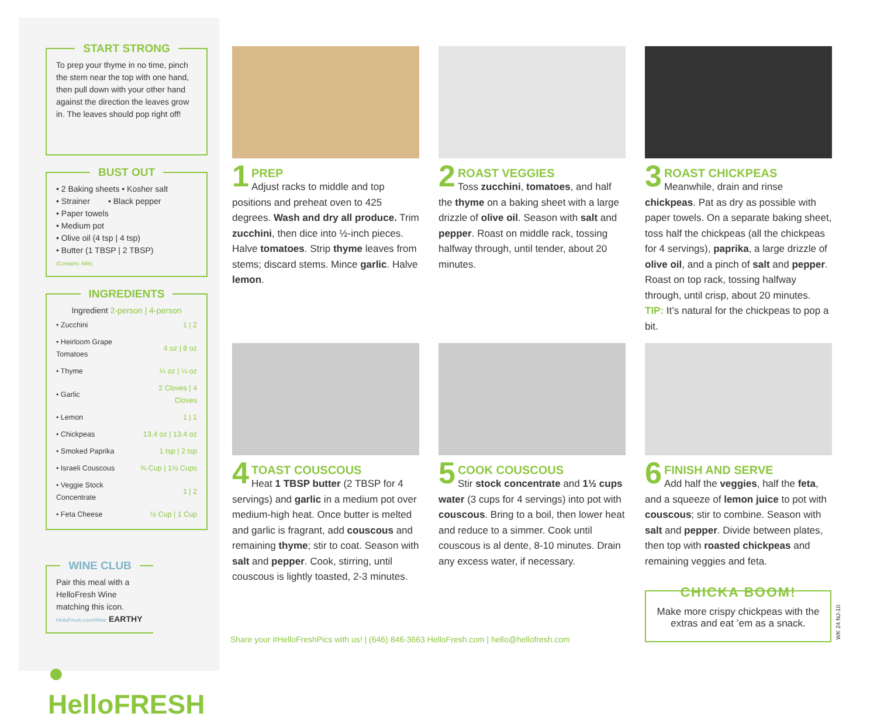START STRONG
To prep your thyme in no time, pinch the stem near the top with one hand, then pull down with your other hand against the direction the leaves grow in. The leaves should pop right off!
BUST OUT
• 2 Baking sheets • Kosher salt
• Strainer • Black pepper
• Paper towels
• Medium pot
• Olive oil (4 tsp | 4 tsp)
• Butter (1 TBSP | 2 TBSP)
(Contains: Milk)
INGREDIENTS
Ingredient 2-person | 4-person
| • Zucchini | 1 / 2 |
| • Heirloom Grape Tomatoes | 4 oz / 8 oz |
| • Thyme | ¼ oz / ¼ oz |
| • Garlic | 2 Cloves / 4 Cloves |
| • Lemon | 1 / 1 |
| • Chickpeas | 13.4 oz / 13.4 oz |
| • Smoked Paprika | 1 tsp / 2 tsp |
| • Israeli Couscous | ¾ Cup / 1½ Cups |
| • Veggie Stock Concentrate | 1 / 2 |
| • Feta Cheese | ½ Cup / 1 Cup |
WINE CLUB
Pair this meal with a HelloFresh Wine matching this icon.
HelloFresh.com/Wine EARTHY
● HelloFRESH
1
PREP
Adjust racks to middle and top positions and preheat oven to 425 degrees. Wash and dry all produce. Trim zucchini, then dice into ½-inch pieces. Halve tomatoes. Strip thyme leaves from stems; discard stems. Mince garlic. Halve lemon.
2
ROAST VEGGIES
Toss zucchini, tomatoes, and half the thyme on a baking sheet with a large drizzle of olive oil. Season with salt and pepper. Roast on middle rack, tossing halfway through, until tender, about 20 minutes.
3
ROAST CHICKPEAS
Meanwhile, drain and rinse chickpeas. Pat as dry as possible with paper towels. On a separate baking sheet, toss half the chickpeas (all the chickpeas for 4 servings), paprika, a large drizzle of olive oil, and a pinch of salt and pepper. Roast on top rack, tossing halfway through, until crisp, about 20 minutes. TIP: It’s natural for the chickpeas to pop a bit.
4
TOAST COUSCOUS
Heat 1 TBSP butter (2 TBSP for 4 servings) and garlic in a medium pot over medium-high heat. Once butter is melted and garlic is fragrant, add couscous and remaining thyme; stir to coat. Season with salt and pepper. Cook, stirring, until couscous is lightly toasted, 2-3 minutes.
5
COOK COUSCOUS
Stir stock concentrate and 1½ cups water (3 cups for 4 servings) into pot with couscous. Bring to a boil, then lower heat and reduce to a simmer. Cook until couscous is al dente, 8-10 minutes. Drain any excess water, if necessary.
6
FINISH AND SERVE
Add half the veggies, half the feta, and a squeeze of lemon juice to pot with couscous; stir to combine. Season with salt and pepper. Divide between plates, then top with roasted chickpeas and remaining veggies and feta.
Share your #HelloFreshPics with us! | (646) 846-3663 HelloFresh.com | hello@hellofresh.com
CHICKA BOOM!
Make more crispy chickpeas with the extras and eat ’em as a snack.
WK 24 NJ-10